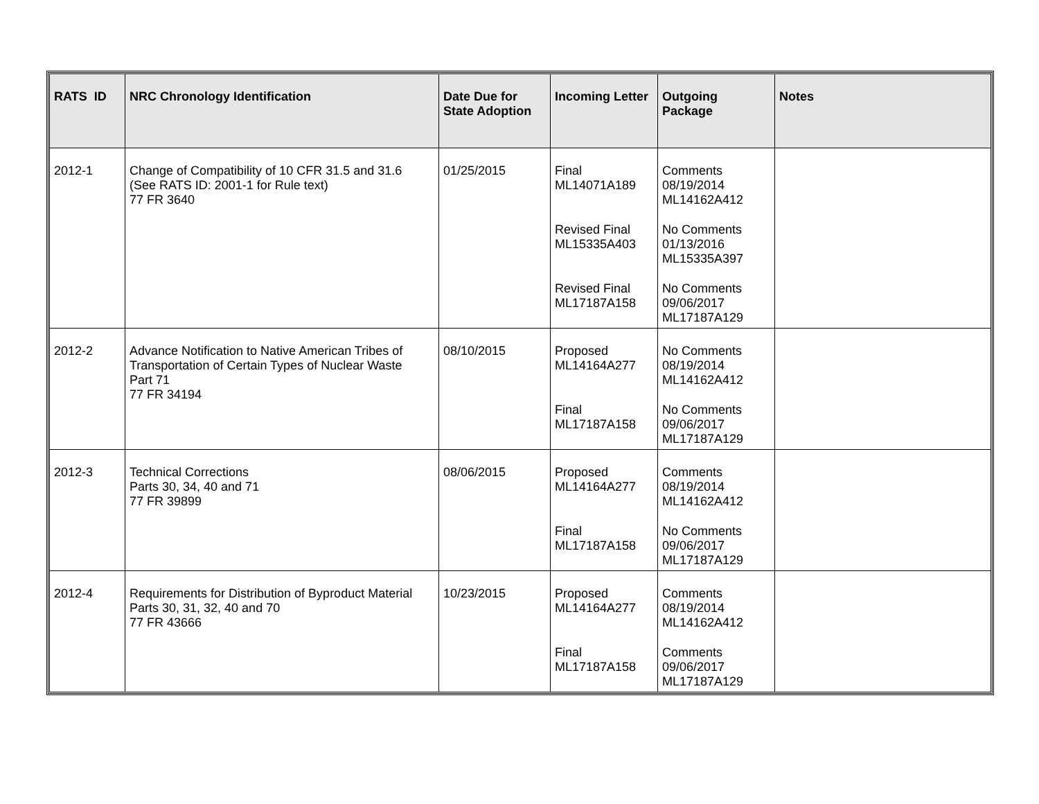| RATS ID | NRC Chronology Identification | Date Due for State Adoption | Incoming Letter | Outgoing Package | Notes |
| --- | --- | --- | --- | --- | --- |
| 2012-1 | Change of Compatibility of 10 CFR 31.5 and 31.6 (See RATS ID: 2001-1 for Rule text) 77 FR 3640 | 01/25/2015 | Final ML14071A189 Revised Final ML15335A403 Revised Final ML17187A158 | Comments 08/19/2014 ML14162A412 No Comments 01/13/2016 ML15335A397 No Comments 09/06/2017 ML17187A129 | |
| 2012-2 | Advance Notification to Native American Tribes of Transportation of Certain Types of Nuclear Waste Part 71 77 FR 34194 | 08/10/2015 | Proposed ML14164A277 Final ML17187A158 | No Comments 08/19/2014 ML14162A412 No Comments 09/06/2017 ML17187A129 | |
| 2012-3 | Technical Corrections Parts 30, 34, 40 and 71 77 FR 39899 | 08/06/2015 | Proposed ML14164A277 Final ML17187A158 | Comments 08/19/2014 ML14162A412 No Comments 09/06/2017 ML17187A129 | |
| 2012-4 | Requirements for Distribution of Byproduct Material Parts 30, 31, 32, 40 and 70 77 FR 43666 | 10/23/2015 | Proposed ML14164A277 Final ML17187A158 | Comments 08/19/2014 ML14162A412 Comments 09/06/2017 ML17187A129 | |